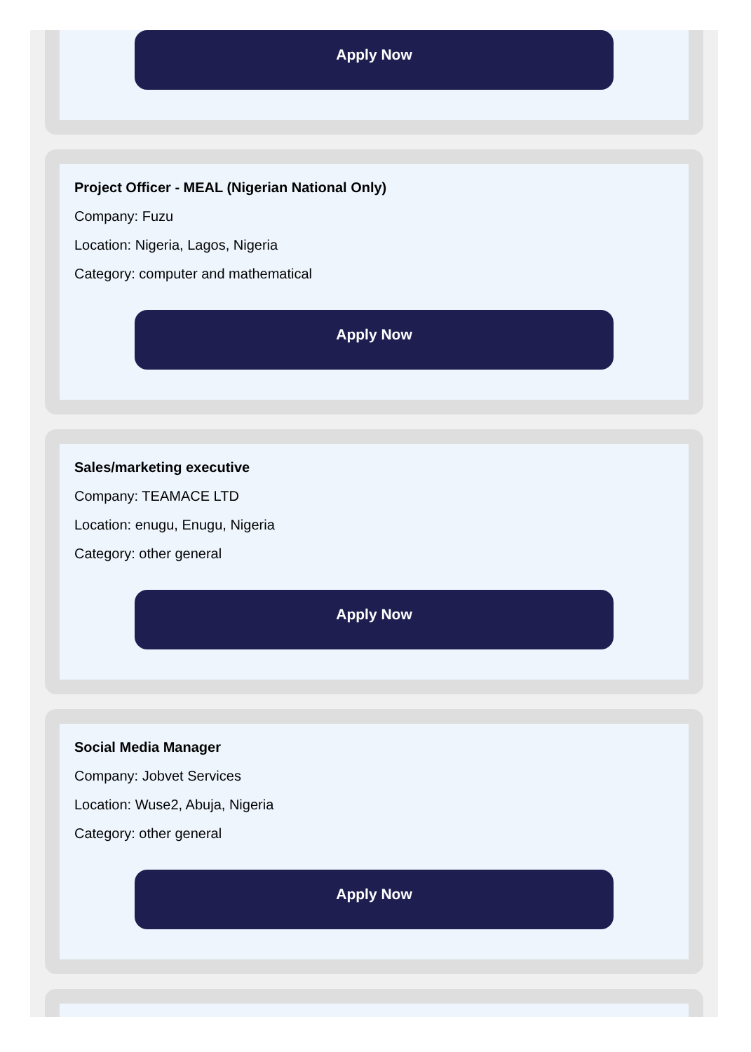Apply Now
Project Officer - MEAL (Nigerian National Only)
Company: Fuzu
Location: Nigeria, Lagos, Nigeria
Category: computer and mathematical
Apply Now
Sales/marketing executive
Company: TEAMACE LTD
Location: enugu, Enugu, Nigeria
Category: other general
Apply Now
Social Media Manager
Company: Jobvet Services
Location: Wuse2, Abuja, Nigeria
Category: other general
Apply Now